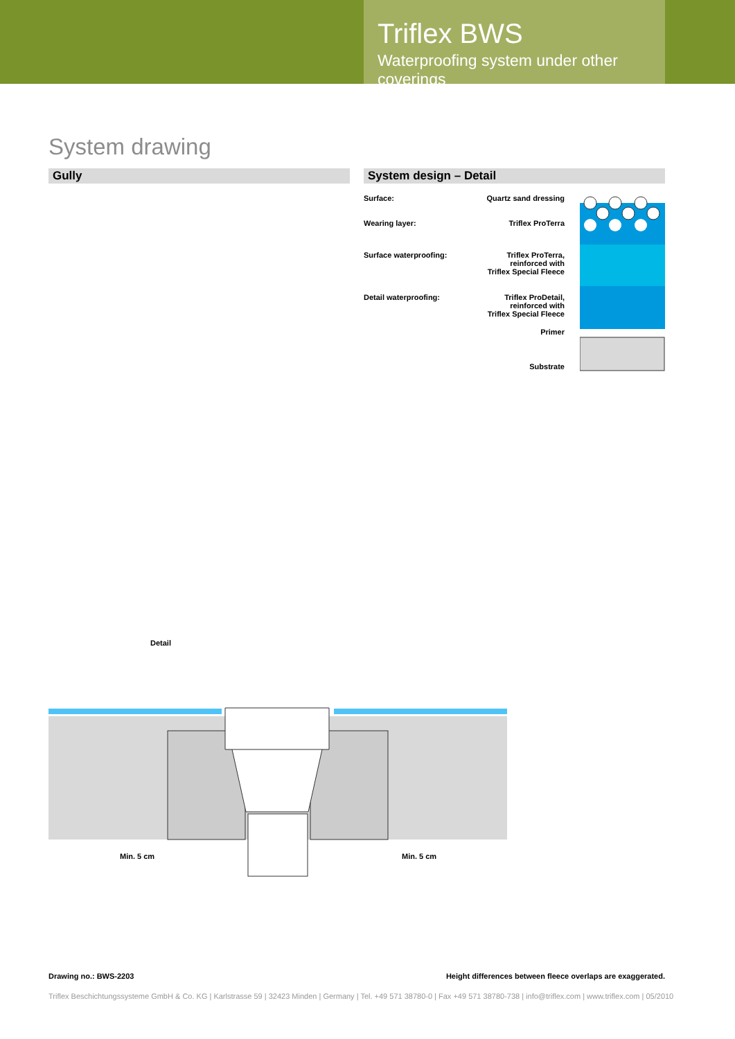Triflex BWS
Waterproofing system under other coverings
System drawing
Gully System design – Detail
Surface: Quartz sand dressing
Wearing layer: Triflex ProTerra
Surface waterproofing: Triflex ProTerra,
reinforced with
Triflex Special Fleece
Detail waterproofing: Triflex ProDetail,
reinforced with
Triflex Special Fleece
Primer
Substrate
Detail
Min. 5 cm Min. 5 cm
Drawing no.: BWS-2203 Height differences between fleece overlaps are exaggerated.
Triflex Beschichtungssysteme GmbH & Co. KG | Karlstrasse 59 | 32423 Minden | Germany | Tel. +49 571 38780-0 | Fax +49 571 38780-738 | info@triflex.com | www.triflex.com | 05/2010